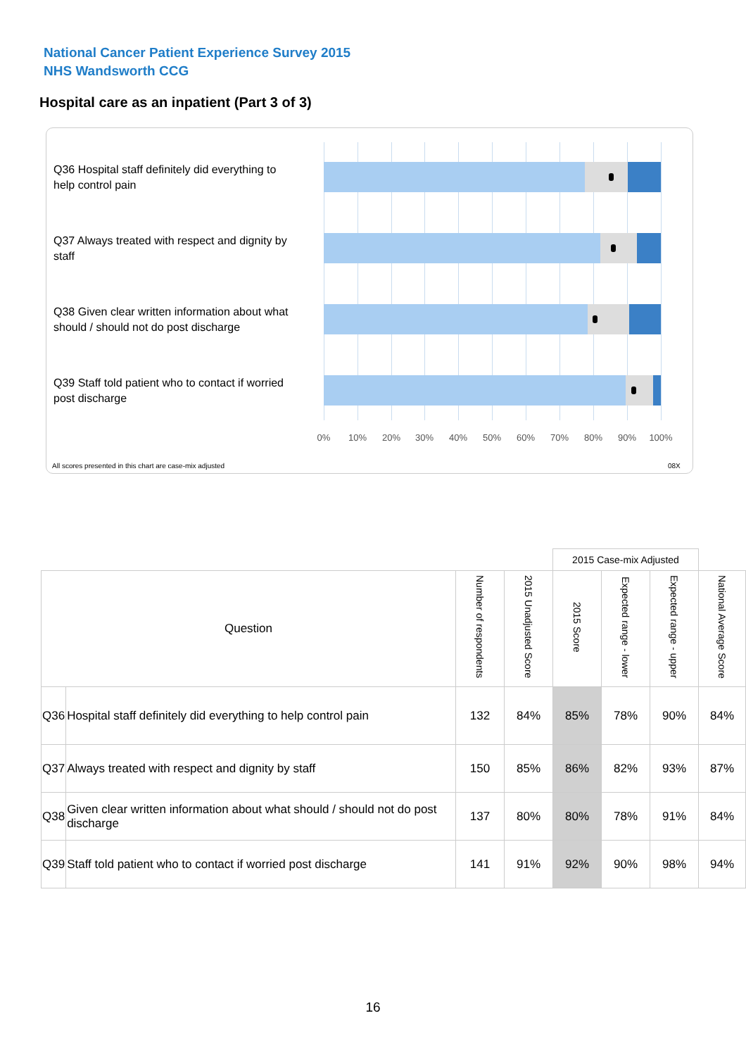National Cancer Patient Experience Survey 2015
NHS Wandsworth CCG
Hospital care as an inpatient (Part 3 of 3)
Q36 Hospital staff definitely did everything to help control pain
Q37 Always treated with respect and dignity by staff
Q38 Given clear written information about what should / should not do post discharge
Q39 Staff told patient who to contact if worried post discharge
0% 10% 20% 30% 40% 50% 60% 70% 80% 90% 100%
All scores presented in this chart are case-mix adjusted
08X
| | | | | 2015 Case-mix Adjusted | | | |
| --- | --- | --- | --- | --- | --- | --- | --- |
| Question | | Number of respondents | 2015 Unadjusted Score | 2015 Score | Expected range - lower | Expected range - upper | National Average Score |
| Q36 | Hospital staff definitely did everything to help control pain | 132 | 84% | 85% | 78% | 90% | 84% |
| Q37 | Always treated with respect and dignity by staff | 150 | 85% | 86% | 82% | 93% | 87% |
| Q38 | Given clear written information about what should / should not do post discharge | 137 | 80% | 80% | 78% | 91% | 84% |
| Q39 | Staff told patient who to contact if worried post discharge | 141 | 91% | 92% | 90% | 98% | 94% |
16